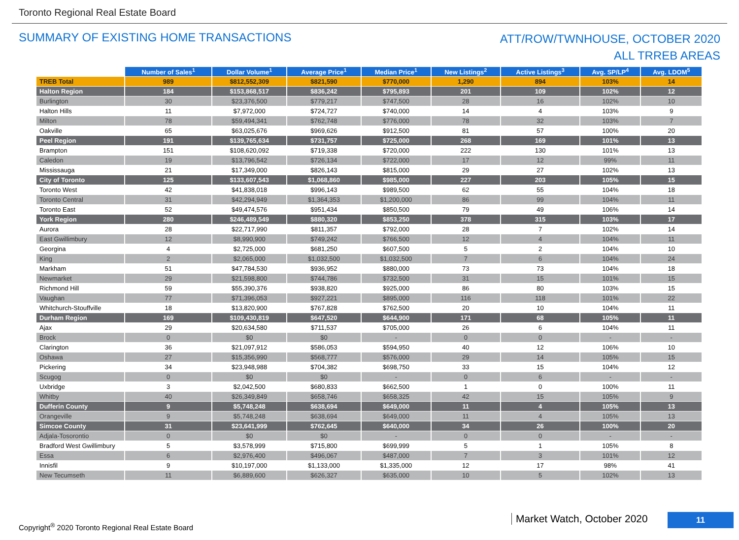Toronto Regional Real Estate Board
SUMMARY OF EXISTING HOME TRANSACTIONS
ATT/ROW/TWNHOUSE, OCTOBER 2020
ALL TRREB AREAS
| | Number of Sales<sup>1</sup> | Dollar Volume<sup>1</sup> | Average Price<sup>1</sup> | Median Price<sup>1</sup> | New Listings<sup>2</sup> | Active Listings<sup>3</sup> | Avg. SP/LP<sup>4</sup> | Avg. LDOM<sup>5</sup> |
| --- | --- | --- | --- | --- | --- | --- | --- | --- |
| TREB Total | 989 | $812,552,309 | $821,590 | $770,000 | 1,290 | 894 | 103% | 14 |
| Halton Region | 184 | $153,868,517 | $836,242 | $795,893 | 201 | 109 | 102% | 12 |
| Burlington | 30 | $23,376,500 | $779,217 | $747,500 | 28 | 16 | 102% | 10 |
| Halton Hills | 11 | $7,972,000 | $724,727 | $740,000 | 14 | 4 | 103% | 9 |
| Milton | 78 | $59,494,341 | $762,748 | $776,000 | 78 | 32 | 103% | 7 |
| Oakville | 65 | $63,025,676 | $969,626 | $912,500 | 81 | 57 | 100% | 20 |
| Peel Region | 191 | $139,765,634 | $731,757 | $725,000 | 268 | 169 | 101% | 13 |
| Brampton | 151 | $108,620,092 | $719,338 | $720,000 | 222 | 130 | 101% | 13 |
| Caledon | 19 | $13,796,542 | $726,134 | $722,000 | 17 | 12 | 99% | 11 |
| Mississauga | 21 | $17,349,000 | $826,143 | $815,000 | 29 | 27 | 102% | 13 |
| City of Toronto | 125 | $133,607,543 | $1,068,860 | $985,000 | 227 | 203 | 105% | 15 |
| Toronto West | 42 | $41,838,018 | $996,143 | $989,500 | 62 | 55 | 104% | 18 |
| Toronto Central | 31 | $42,294,949 | $1,364,353 | $1,200,000 | 86 | 99 | 104% | 11 |
| Toronto East | 52 | $49,474,576 | $951,434 | $850,500 | 79 | 49 | 106% | 14 |
| York Region | 280 | $246,489,549 | $880,320 | $853,250 | 378 | 315 | 103% | 17 |
| Aurora | 28 | $22,717,990 | $811,357 | $792,000 | 28 | 7 | 102% | 14 |
| East Gwillimbury | 12 | $8,990,900 | $749,242 | $766,500 | 12 | 4 | 104% | 11 |
| Georgina | 4 | $2,725,000 | $681,250 | $607,500 | 5 | 2 | 104% | 10 |
| King | 2 | $2,065,000 | $1,032,500 | $1,032,500 | 7 | 6 | 104% | 24 |
| Markham | 51 | $47,784,530 | $936,952 | $880,000 | 73 | 73 | 104% | 18 |
| Newmarket | 29 | $21,598,800 | $744,786 | $732,500 | 31 | 15 | 101% | 15 |
| Richmond Hill | 59 | $55,390,376 | $938,820 | $925,000 | 86 | 80 | 103% | 15 |
| Vaughan | 77 | $71,396,053 | $927,221 | $895,000 | 116 | 118 | 101% | 22 |
| Whitchurch-Stouffville | 18 | $13,820,900 | $767,828 | $762,500 | 20 | 10 | 104% | 11 |
| Durham Region | 169 | $109,430,819 | $647,520 | $644,900 | 171 | 68 | 105% | 11 |
| Ajax | 29 | $20,634,580 | $711,537 | $705,000 | 26 | 6 | 104% | 11 |
| Brock | 0 | $0 | $0 | - | 0 | 0 | - | - |
| Clarington | 36 | $21,097,912 | $586,053 | $594,950 | 40 | 12 | 106% | 10 |
| Oshawa | 27 | $15,356,990 | $568,777 | $576,000 | 29 | 14 | 105% | 15 |
| Pickering | 34 | $23,948,988 | $704,382 | $698,750 | 33 | 15 | 104% | 12 |
| Scugog | 0 | $0 | $0 | - | 0 | 6 | - | - |
| Uxbridge | 3 | $2,042,500 | $680,833 | $662,500 | 1 | 0 | 100% | 11 |
| Whitby | 40 | $26,349,849 | $658,746 | $658,325 | 42 | 15 | 105% | 9 |
| Dufferin County | 9 | $5,748,248 | $638,694 | $649,000 | 11 | 4 | 105% | 13 |
| Orangeville | 9 | $5,748,248 | $638,694 | $649,000 | 11 | 4 | 105% | 13 |
| Simcoe County | 31 | $23,641,999 | $762,645 | $640,000 | 34 | 26 | 100% | 20 |
| Adjala-Tosorontio | 0 | $0 | $0 | - | 0 | 0 | - | - |
| Bradford West Gwillimbury | 5 | $3,578,999 | $715,800 | $699,999 | 5 | 1 | 105% | 8 |
| Essa | 6 | $2,976,400 | $496,067 | $487,000 | 7 | 3 | 101% | 12 |
| Innisfil | 9 | $10,197,000 | $1,133,000 | $1,335,000 | 12 | 17 | 98% | 41 |
| New Tecumseth | 11 | $6,889,600 | $626,327 | $635,000 | 10 | 5 | 102% | 13 |
Copyright<sup>®</sup> 2020 Toronto Regional Real Estate Board
Market Watch, October 2020 11